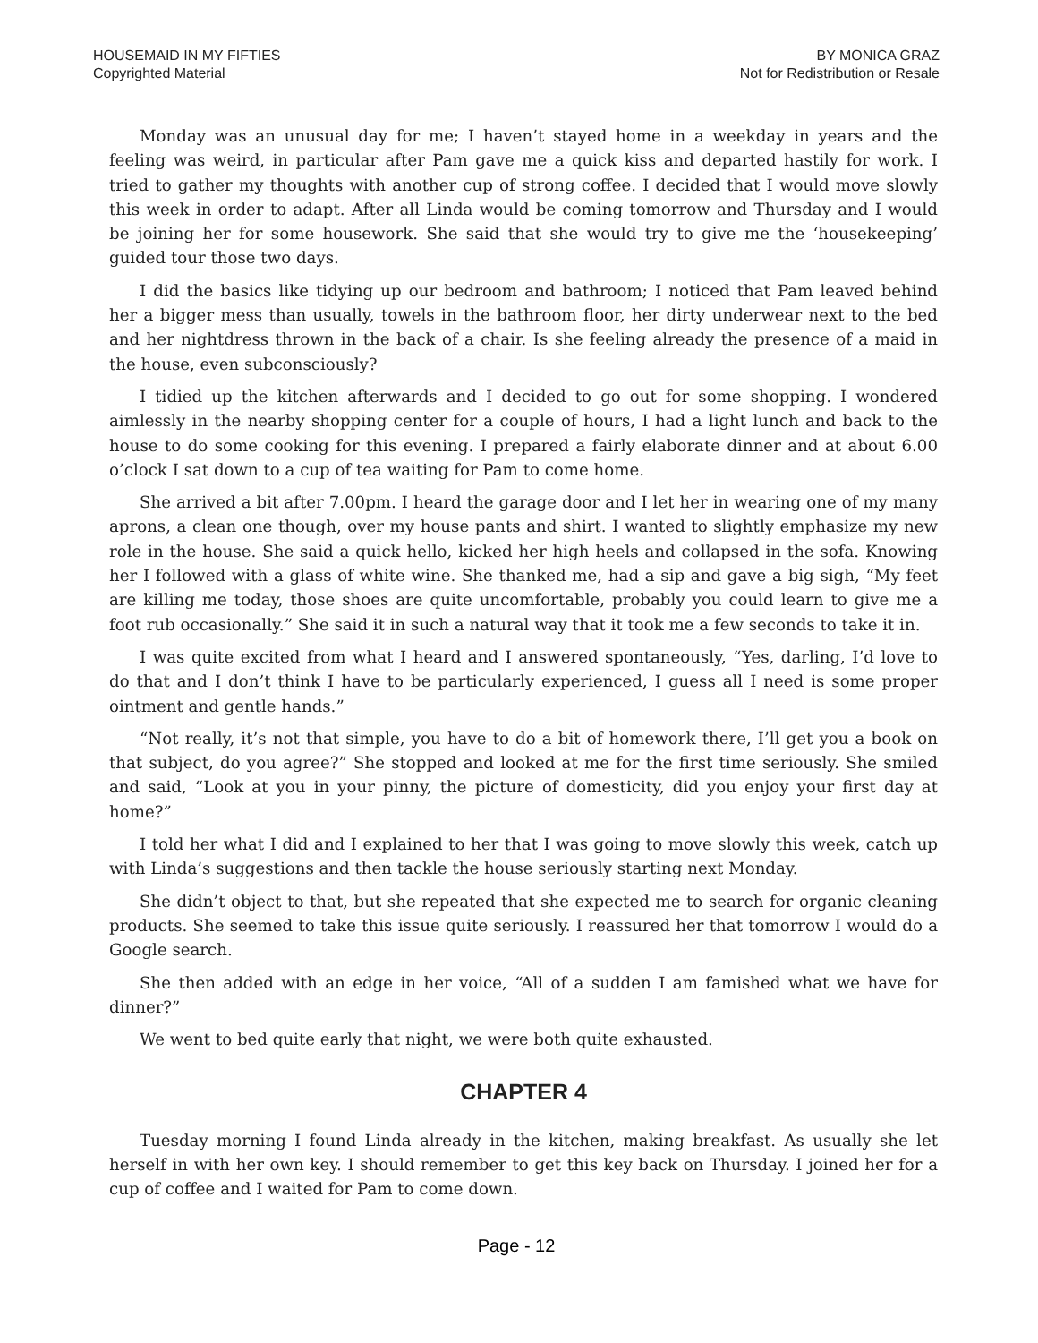HOUSEMAID IN MY FIFTIES
Copyrighted Material
BY MONICA GRAZ
Not for Redistribution or Resale
Monday was an unusual day for me; I haven’t stayed home in a weekday in years and the feeling was weird, in particular after Pam gave me a quick kiss and departed hastily for work. I tried to gather my thoughts with another cup of strong coffee. I decided that I would move slowly this week in order to adapt. After all Linda would be coming tomorrow and Thursday and I would be joining her for some housework. She said that she would try to give me the ‘housekeeping’ guided tour those two days.
I did the basics like tidying up our bedroom and bathroom; I noticed that Pam leaved behind her a bigger mess than usually, towels in the bathroom floor, her dirty underwear next to the bed and her nightdress thrown in the back of a chair. Is she feeling already the presence of a maid in the house, even subconsciously?
I tidied up the kitchen afterwards and I decided to go out for some shopping. I wondered aimlessly in the nearby shopping center for a couple of hours, I had a light lunch and back to the house to do some cooking for this evening. I prepared a fairly elaborate dinner and at about 6.00 o’clock I sat down to a cup of tea waiting for Pam to come home.
She arrived a bit after 7.00pm. I heard the garage door and I let her in wearing one of my many aprons, a clean one though, over my house pants and shirt. I wanted to slightly emphasize my new role in the house. She said a quick hello, kicked her high heels and collapsed in the sofa. Knowing her I followed with a glass of white wine. She thanked me, had a sip and gave a big sigh, “My feet are killing me today, those shoes are quite uncomfortable, probably you could learn to give me a foot rub occasionally.” She said it in such a natural way that it took me a few seconds to take it in.
I was quite excited from what I heard and I answered spontaneously, “Yes, darling, I’d love to do that and I don’t think I have to be particularly experienced, I guess all I need is some proper ointment and gentle hands.”
“Not really, it’s not that simple, you have to do a bit of homework there, I’ll get you a book on that subject, do you agree?” She stopped and looked at me for the first time seriously. She smiled and said, “Look at you in your pinny, the picture of domesticity, did you enjoy your first day at home?”
I told her what I did and I explained to her that I was going to move slowly this week, catch up with Linda’s suggestions and then tackle the house seriously starting next Monday.
She didn’t object to that, but she repeated that she expected me to search for organic cleaning products. She seemed to take this issue quite seriously. I reassured her that tomorrow I would do a Google search.
She then added with an edge in her voice, “All of a sudden I am famished what we have for dinner?”
We went to bed quite early that night, we were both quite exhausted.
CHAPTER 4
Tuesday morning I found Linda already in the kitchen, making breakfast. As usually she let herself in with her own key. I should remember to get this key back on Thursday. I joined her for a cup of coffee and I waited for Pam to come down.
Page - 12